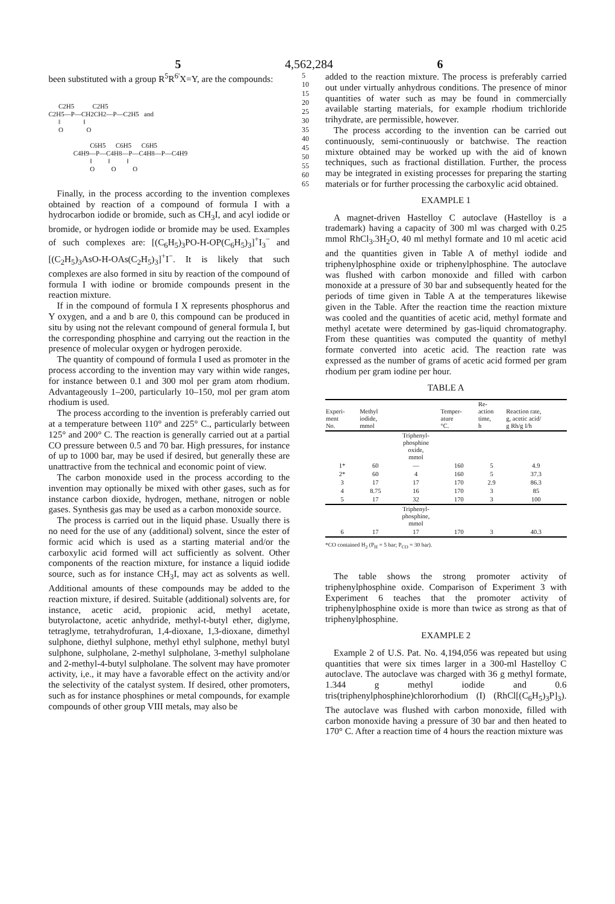5 4,562,284 6
been substituted with a group R<sup>5</sup>R<sup>6'</sup>X=Y, are the compounds:
C2H5 C2H5 C2H5—P—CH2CH2—P—C2H5 and ‖ ‖ O O C6H5 C6H5 C6H5 C4H9—P—C4H8—P—C4H8—P—C4H9 ‖ ‖ ‖ O O O
Finally, in the process according to the invention complexes obtained by reaction of a compound of formula I with a hydrocarbon iodide or bromide, such as CH<sub>3</sub>I, and acyl iodide or bromide, or hydrogen iodide or bromide may be used. Examples of such complexes are: [(C<sub>6</sub>H<sub>5</sub>)<sub>3</sub>PO-H-OP(C<sub>6</sub>H<sub>5</sub>)<sub>3</sub>]<sup>+</sup>I<sub>3</sub><sup>−</sup> and [(C<sub>2</sub>H<sub>5</sub>)<sub>3</sub>AsO-H-OAs(C<sub>2</sub>H<sub>5</sub>)<sub>3</sub>]<sup>+</sup>I<sup>−</sup>. It is likely that such complexes are also formed in situ by reaction of the compound of formula I with iodine or bromide compounds present in the reaction mixture.
If in the compound of formula I X represents phosphorus and Y oxygen, and a and b are 0, this compound can be produced in situ by using not the relevant compound of general formula I, but the corresponding phosphine and carrying out the reaction in the presence of molecular oxygen or hydrogen peroxide.
The quantity of compound of formula I used as promoter in the process according to the invention may vary within wide ranges, for instance between 0.1 and 300 mol per gram atom rhodium. Advantageously 1–200, particularly 10–150, mol per gram atom rhodium is used.
The process according to the invention is preferably carried out at a temperature between 110° and 225° C., particularly between 125° and 200° C. The reaction is generally carried out at a partial CO pressure between 0.5 and 70 bar. High pressures, for instance of up to 1000 bar, may be used if desired, but generally these are unattractive from the technical and economic point of view.
The carbon monoxide used in the process according to the invention may optionally be mixed with other gases, such as for instance carbon dioxide, hydrogen, methane, nitrogen or noble gases. Synthesis gas may be used as a carbon monoxide source.
The process is carried out in the liquid phase. Usually there is no need for the use of any (additional) solvent, since the ester of formic acid which is used as a starting material and/or the carboxylic acid formed will act sufficiently as solvent. Other components of the reaction mixture, for instance a liquid iodide source, such as for instance CH<sub>3</sub>I, may act as solvents as well. Additional amounts of these compounds may be added to the reaction mixture, if desired. Suitable (additional) solvents are, for instance, acetic acid, propionic acid, methyl acetate, butyrolactone, acetic anhydride, methyl-t-butyl ether, diglyme, tetraglyme, tetrahydrofuran, 1,4-dioxane, 1,3-dioxane, dimethyl sulphone, diethyl sulphone, methyl ethyl sulphone, methyl butyl sulphone, sulpholane, 2-methyl sulpholane, 3-methyl sulpholane and 2-methyl-4-butyl sulpholane. The solvent may have promoter activity, i,e., it may have a favorable effect on the activity and/or the selectivity of the catalyst system. If desired, other promoters, such as for instance phosphines or metal compounds, for example compounds of other group VIII metals, may also be
5 10 15 20 25 30 35 40 45 50 55 60 65
added to the reaction mixture. The process is preferably carried out under virtually anhydrous conditions. The presence of minor quantities of water such as may be found in commercially available starting materials, for example rhodium trichloride trihydrate, are permissible, however.
The process according to the invention can be carried out continuously, semi-continuously or batchwise. The reaction mixture obtained may be worked up with the aid of known techniques, such as fractional distillation. Further, the process may be integrated in existing processes for preparing the starting materials or for further processing the carboxylic acid obtained.
EXAMPLE 1
A magnet-driven Hastelloy C autoclave (Hastelloy is a trademark) having a capacity of 300 ml was charged with 0.25 mmol RhCl<sub>3</sub>.3H<sub>2</sub>O, 40 ml methyl formate and 10 ml acetic acid and the quantities given in Table A of methyl iodide and triphenylphosphine oxide or triphenylphosphine. The autoclave was flushed with carbon monoxide and filled with carbon monoxide at a pressure of 30 bar and subsequently heated for the periods of time given in Table A at the temperatures likewise given in the Table. After the reaction time the reaction mixture was cooled and the quantities of acetic acid, methyl formate and methyl acetate were determined by gas-liquid chromatography. From these quantities was computed the quantity of methyl formate converted into acetic acid. The reaction rate was expressed as the number of grams of acetic acid formed per gram rhodium per gram iodine per hour.
TABLE A
| Experi- ment No. | Methyl iodide, mmol | | Temper- ature °C. | Re- action time, h | Reaction rate, g, acetic acid/ g Rh/g I/h |
| --- | --- | --- | --- | --- | --- |
| | | Triphenyl- phosphine oxide, mmol | | | |
| 1* | 60 | — | 160 | 5 | 4.9 |
| 2* | 60 | 4 | 160 | 5 | 37.3 |
| 3 | 17 | 17 | 170 | 2.9 | 86.3 |
| 4 | 8.75 | 16 | 170 | 3 | 85 |
| 5 | 17 | 32 | 170 | 3 | 100 |
| | | Triphenyl- phosphine, mmol | | | |
| 6 | 17 | 17 | 170 | 3 | 40.3 |
*CO contained H<sub>2</sub> (P<sub>H</sub> = 5 bar; P<sub>CO</sub> = 30 bar).
The table shows the strong promoter activity of triphenylphosphine oxide. Comparison of Experiment 3 with Experiment 6 teaches that the promoter activity of triphenylphosphine oxide is more than twice as strong as that of triphenylphosphine.
EXAMPLE 2
Example 2 of U.S. Pat. No. 4,194,056 was repeated but using quantities that were six times larger in a 300-ml Hastelloy C autoclave. The autoclave was charged with 36 g methyl formate, 1.344 g methyl iodide and 0.6 tris(triphenylphosphine)chlororhodium (I) (RhCl[(C<sub>6</sub>H<sub>5</sub>)<sub>3</sub>P]<sub>3</sub>). The autoclave was flushed with carbon monoxide, filled with carbon monoxide having a pressure of 30 bar and then heated to 170° C. After a reaction time of 4 hours the reaction mixture was